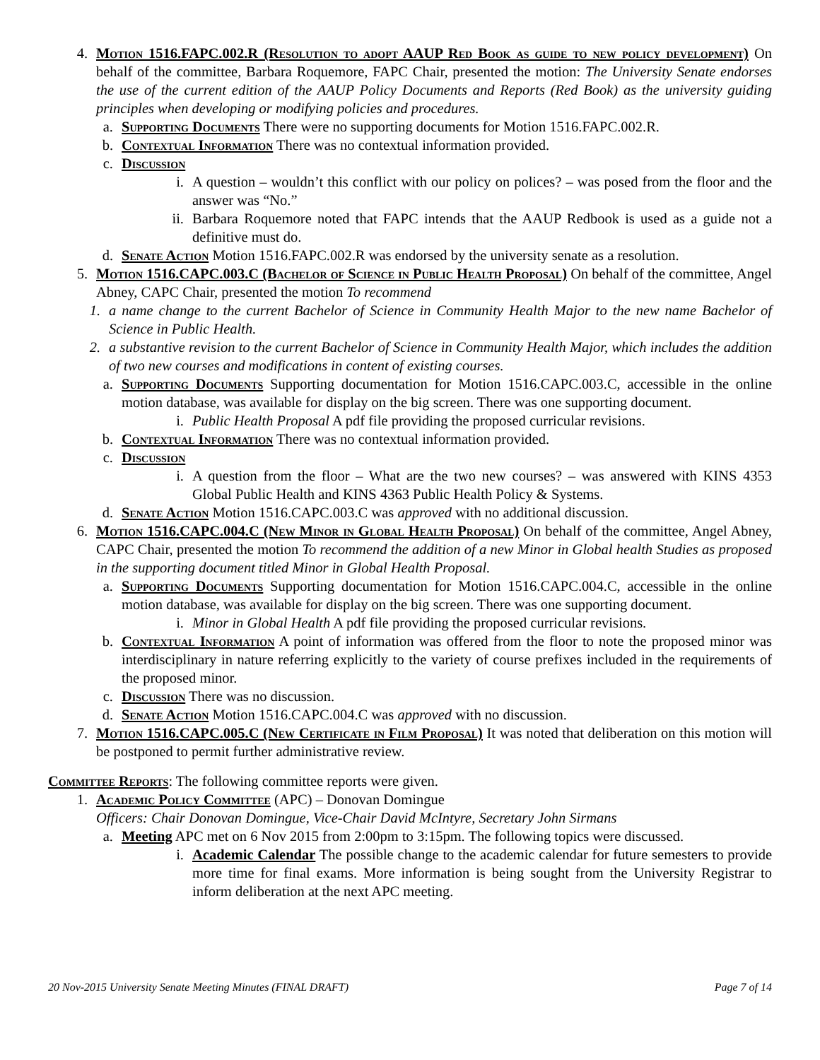4. Motion 1516.FAPC.002.R (Resolution to adopt AAUP Red Book as guide to new policy development) On behalf of the committee, Barbara Roquemore, FAPC Chair, presented the motion: The University Senate endorses the use of the current edition of the AAUP Policy Documents and Reports (Red Book) as the university guiding principles when developing or modifying policies and procedures.
a. Supporting Documents There were no supporting documents for Motion 1516.FAPC.002.R.
b. Contextual Information There was no contextual information provided.
c. Discussion
i. A question – wouldn’t this conflict with our policy on polices? – was posed from the floor and the answer was “No.”
ii. Barbara Roquemore noted that FAPC intends that the AAUP Redbook is used as a guide not a definitive must do.
d. Senate Action Motion 1516.FAPC.002.R was endorsed by the university senate as a resolution.
5. Motion 1516.CAPC.003.C (Bachelor of Science in Public Health Proposal) On behalf of the committee, Angel Abney, CAPC Chair, presented the motion To recommend
1. a name change to the current Bachelor of Science in Community Health Major to the new name Bachelor of Science in Public Health.
2. a substantive revision to the current Bachelor of Science in Community Health Major, which includes the addition of two new courses and modifications in content of existing courses.
a. Supporting Documents Supporting documentation for Motion 1516.CAPC.003.C, accessible in the online motion database, was available for display on the big screen. There was one supporting document.
i. Public Health Proposal A pdf file providing the proposed curricular revisions.
b. Contextual Information There was no contextual information provided.
c. Discussion
i. A question from the floor – What are the two new courses? – was answered with KINS 4353 Global Public Health and KINS 4363 Public Health Policy & Systems.
d. Senate Action Motion 1516.CAPC.003.C was approved with no additional discussion.
6. Motion 1516.CAPC.004.C (New Minor in Global Health Proposal) On behalf of the committee, Angel Abney, CAPC Chair, presented the motion To recommend the addition of a new Minor in Global health Studies as proposed in the supporting document titled Minor in Global Health Proposal.
a. Supporting Documents Supporting documentation for Motion 1516.CAPC.004.C, accessible in the online motion database, was available for display on the big screen. There was one supporting document.
i. Minor in Global Health A pdf file providing the proposed curricular revisions.
b. Contextual Information A point of information was offered from the floor to note the proposed minor was interdisciplinary in nature referring explicitly to the variety of course prefixes included in the requirements of the proposed minor.
c. Discussion There was no discussion.
d. Senate Action Motion 1516.CAPC.004.C was approved with no discussion.
7. Motion 1516.CAPC.005.C (New Certificate in Film Proposal) It was noted that deliberation on this motion will be postponed to permit further administrative review.
Committee Reports: The following committee reports were given.
1. Academic Policy Committee (APC) – Donovan Domingue
Officers: Chair Donovan Domingue, Vice-Chair David McIntyre, Secretary John Sirmans
a. Meeting APC met on 6 Nov 2015 from 2:00pm to 3:15pm. The following topics were discussed.
i. Academic Calendar The possible change to the academic calendar for future semesters to provide more time for final exams. More information is being sought from the University Registrar to inform deliberation at the next APC meeting.
20 Nov-2015 University Senate Meeting Minutes (FINAL DRAFT) Page 7 of 14